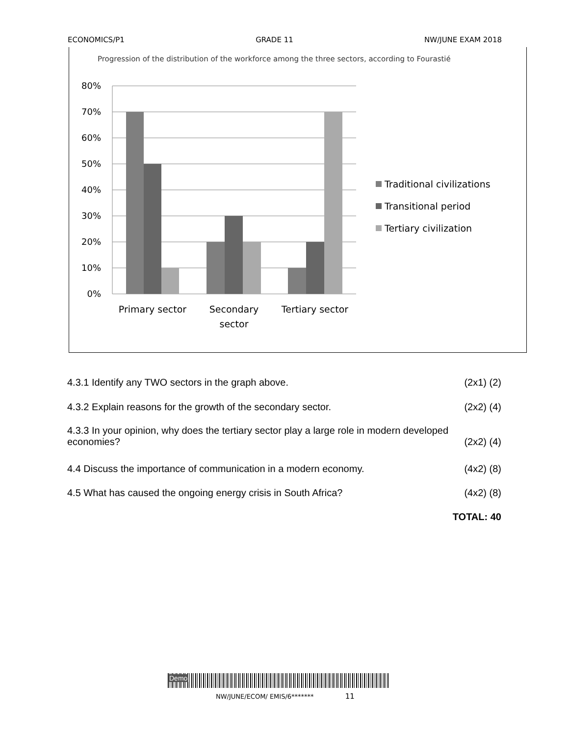ECONOMICS/P1 GRADE 11 NW/JUNE EXAM 2018
Progression of the distribution of the workforce among the three sectors, according to Fourastié
80%
70%
60%
50%
40%
30%
20%
10%
0%
Primary sector
Secondary
sector
Tertiary sector
Traditional civilizations
Transitional period
Tertiary civilization
4.3.1 Identify any TWO sectors in the graph above. (2x1) (2)
4.3.2 Explain reasons for the growth of the secondary sector. (2x2) (4)
4.3.3 In your opinion, why does the tertiary sector play a large role in modern developed
economies? (2x2) (4)
4.4 Discuss the importance of communication in a modern economy. (4x2) (8)
4.5 What has caused the ongoing energy crisis in South Africa? (4x2) (8)
TOTAL: 40
Demo
NW/JUNE/ECOM/ EMIS/6******* 11